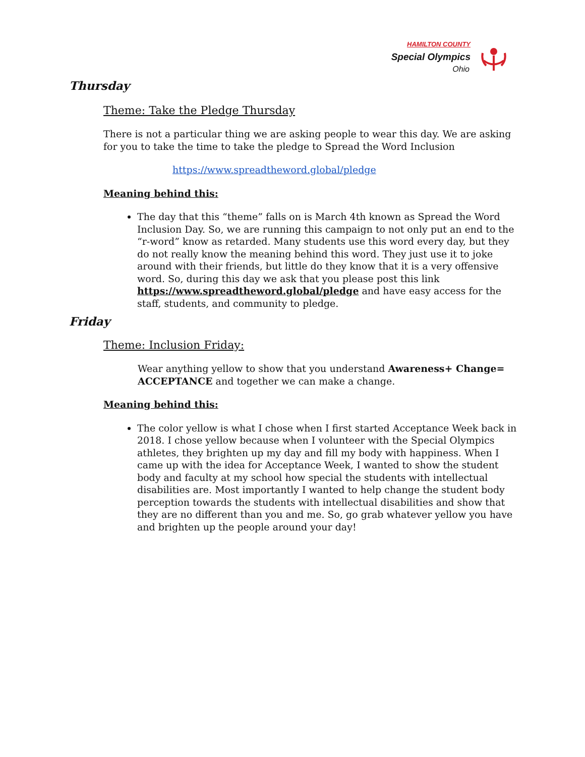HAMILTON COUNTY
Special Olympics
Ohio
Thursday
Theme: Take the Pledge Thursday
There is not a particular thing we are asking people to wear this day. We are asking for you to take the time to take the pledge to Spread the Word Inclusion
https://www.spreadtheword.global/pledge
Meaning behind this:
The day that this “theme” falls on is March 4th known as Spread the Word Inclusion Day. So, we are running this campaign to not only put an end to the “r-word” know as retarded. Many students use this word every day, but they do not really know the meaning behind this word. They just use it to joke around with their friends, but little do they know that it is a very offensive word. So, during this day we ask that you please post this link https://www.spreadtheword.global/pledge and have easy access for the staff, students, and community to pledge.
Friday
Theme: Inclusion Friday:
Wear anything yellow to show that you understand Awareness+ Change= ACCEPTANCE and together we can make a change.
Meaning behind this:
The color yellow is what I chose when I first started Acceptance Week back in 2018. I chose yellow because when I volunteer with the Special Olympics athletes, they brighten up my day and fill my body with happiness. When I came up with the idea for Acceptance Week, I wanted to show the student body and faculty at my school how special the students with intellectual disabilities are. Most importantly I wanted to help change the student body perception towards the students with intellectual disabilities and show that they are no different than you and me. So, go grab whatever yellow you have and brighten up the people around your day!